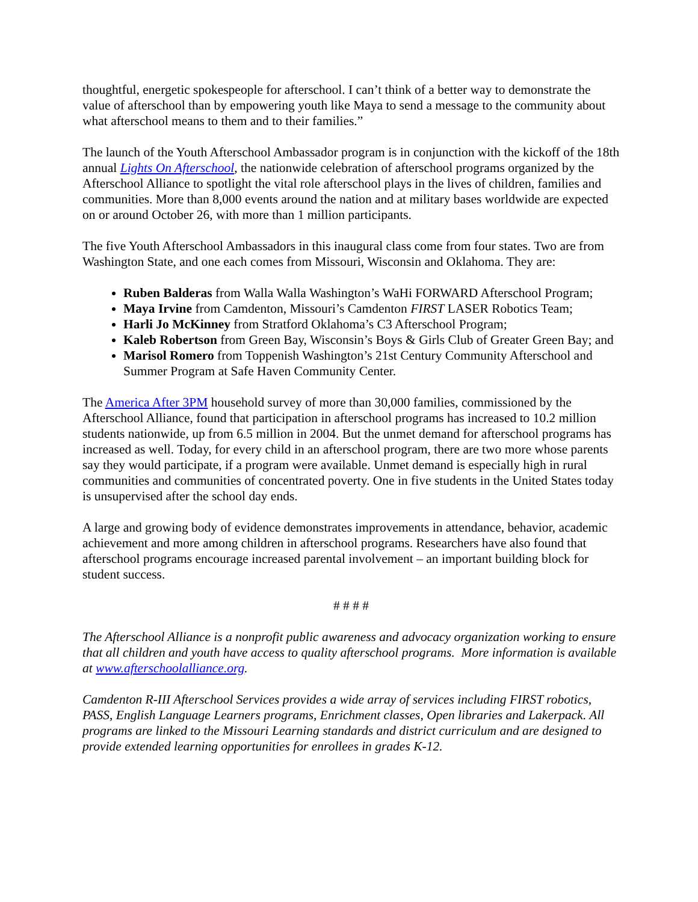thoughtful, energetic spokespeople for afterschool. I can’t think of a better way to demonstrate the value of afterschool than by empowering youth like Maya to send a message to the community about what afterschool means to them and to their families.”
The launch of the Youth Afterschool Ambassador program is in conjunction with the kickoff of the 18th annual Lights On Afterschool, the nationwide celebration of afterschool programs organized by the Afterschool Alliance to spotlight the vital role afterschool plays in the lives of children, families and communities. More than 8,000 events around the nation and at military bases worldwide are expected on or around October 26, with more than 1 million participants.
The five Youth Afterschool Ambassadors in this inaugural class come from four states. Two are from Washington State, and one each comes from Missouri, Wisconsin and Oklahoma. They are:
Ruben Balderas from Walla Walla Washington’s WaHi FORWARD Afterschool Program;
Maya Irvine from Camdenton, Missouri’s Camdenton FIRST LASER Robotics Team;
Harli Jo McKinney from Stratford Oklahoma’s C3 Afterschool Program;
Kaleb Robertson from Green Bay, Wisconsin’s Boys & Girls Club of Greater Green Bay; and
Marisol Romero from Toppenish Washington’s 21st Century Community Afterschool and Summer Program at Safe Haven Community Center.
The America After 3PM household survey of more than 30,000 families, commissioned by the Afterschool Alliance, found that participation in afterschool programs has increased to 10.2 million students nationwide, up from 6.5 million in 2004. But the unmet demand for afterschool programs has increased as well. Today, for every child in an afterschool program, there are two more whose parents say they would participate, if a program were available. Unmet demand is especially high in rural communities and communities of concentrated poverty. One in five students in the United States today is unsupervised after the school day ends.
A large and growing body of evidence demonstrates improvements in attendance, behavior, academic achievement and more among children in afterschool programs. Researchers have also found that afterschool programs encourage increased parental involvement – an important building block for student success.
# # # #
The Afterschool Alliance is a nonprofit public awareness and advocacy organization working to ensure that all children and youth have access to quality afterschool programs. More information is available at www.afterschoolalliance.org.
Camdenton R-III Afterschool Services provides a wide array of services including FIRST robotics, PASS, English Language Learners programs, Enrichment classes, Open libraries and Lakerpack. All programs are linked to the Missouri Learning standards and district curriculum and are designed to provide extended learning opportunities for enrollees in grades K-12.